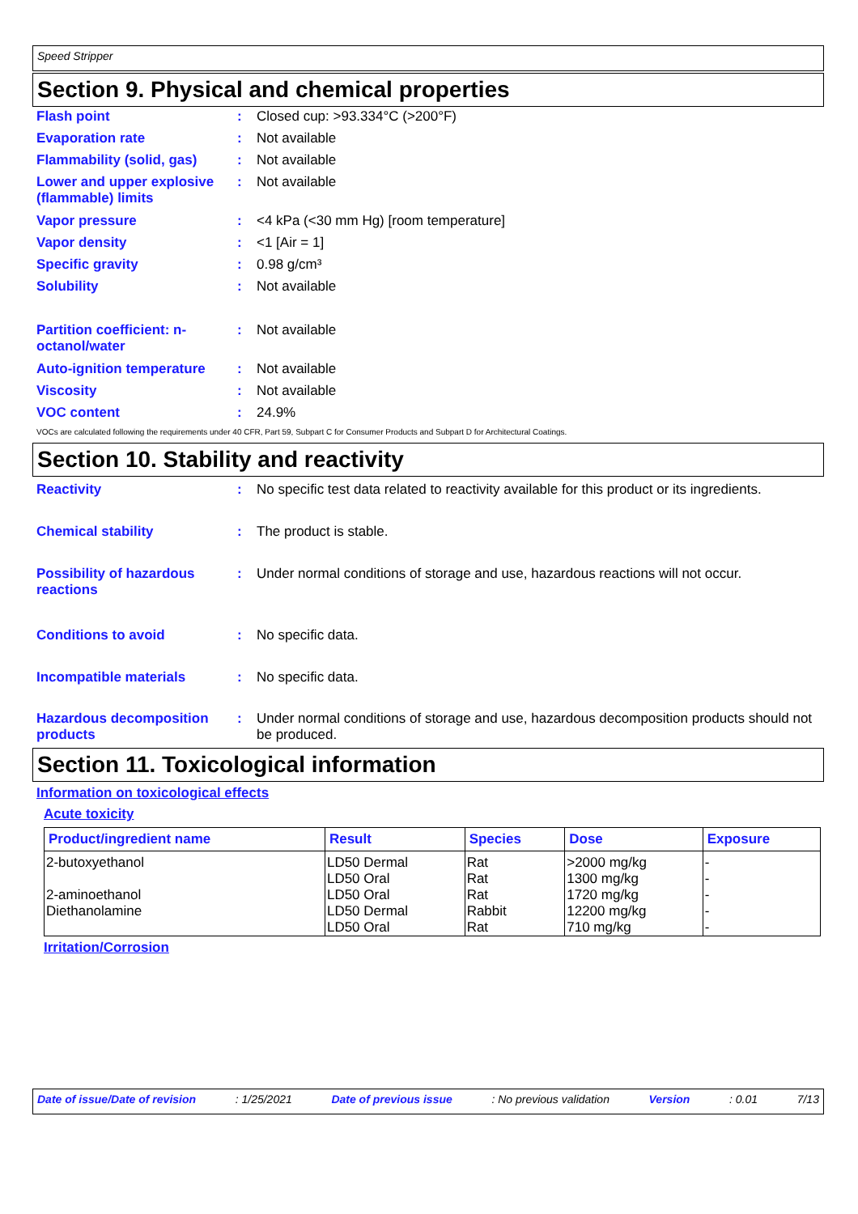Speed Stripper
Section 9. Physical and chemical properties
Flash point : Closed cup: >93.334°C (>200°F)
Evaporation rate : Not available
Flammability (solid, gas)
: Not available
Lower and upper explosive (flammable) limits
: Not available
Vapor pressure : <4 kPa (<30 mm Hg) [room temperature]
Vapor density : <1 [Air = 1]
Specific gravity : 0.98 g/cm³
Solubility : Not available
Partition coefficient: n-octanol/water
: Not available
Auto-ignition temperature
: Not available
Viscosity : Not available
VOC content : 24.9%
VOCs are calculated following the requirements under 40 CFR, Part 59, Subpart C for Consumer Products and Subpart D for Architectural Coatings.
Section 10. Stability and reactivity
Reactivity : No specific test data related to reactivity available for this product or its ingredients.
Chemical stability : The product is stable.
Possibility of hazardous reactions
: Under normal conditions of storage and use, hazardous reactions will not occur.
Conditions to avoid : No specific data.
Incompatible materials : No specific data.
Hazardous decomposition products
: Under normal conditions of storage and use, hazardous decomposition products should not be produced.
Section 11. Toxicological information
Information on toxicological effects
Acute toxicity
| Product/ingredient name | Result | Species | Dose | Exposure |
| --- | --- | --- | --- | --- |
| 2-butoxyethanol | LD50 Dermal | Rat | >2000 mg/kg | - |
| | LD50 Oral | Rat | 1300 mg/kg | - |
| 2-aminoethanol | LD50 Oral | Rat | 1720 mg/kg | - |
| Diethanolamine | LD50 Dermal | Rabbit | 12200 mg/kg | - |
| | LD50 Oral | Rat | 710 mg/kg | - |
Irritation/Corrosion
Date of issue/Date of revision: 1/25/2021 Date of previous issue: No previous validation Version: 0.01 7/13